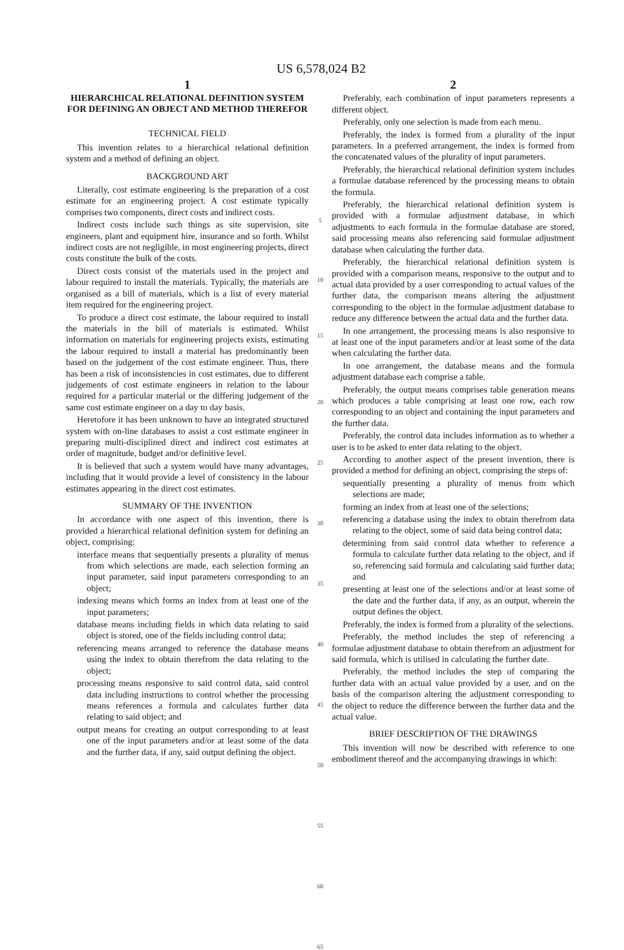US 6,578,024 B2
1
HIERARCHICAL RELATIONAL DEFINITION SYSTEM FOR DEFINING AN OBJECT AND METHOD THEREFOR
TECHNICAL FIELD
This invention relates to a hierarchical relational definition system and a method of defining an object.
BACKGROUND ART
Literally, cost estimate engineering is the preparation of a cost estimate for an engineering project. A cost estimate typically comprises two components, direct costs and indirect costs.
Indirect costs include such things as site supervision, site engineers, plant and equipment hire, insurance and so forth. Whilst indirect costs are not negligible, in most engineering projects, direct costs constitute the bulk of the costs.
Direct costs consist of the materials used in the project and labour required to install the materials. Typically, the materials are organised as a bill of materials, which is a list of every material item required for the engineering project.
To produce a direct cost estimate, the labour required to install the materials in the bill of materials is estimated. Whilst information on materials for engineering projects exists, estimating the labour required to install a material has predominantly been based on the judgement of the cost estimate engineer. Thus, there has been a risk of inconsistencies in cost estimates, due to different judgements of cost estimate engineers in relation to the labour required for a particular material or the differing judgement of the same cost estimate engineer on a day to day basis.
Heretofore it has been unknown to have an integrated structured system with on-line databases to assist a cost estimate engineer in preparing multi-disciplined direct and indirect cost estimates at order of magnitude, budget and/or definitive level.
It is believed that such a system would have many advantages, including that it would provide a level of consistency in the labour estimates appearing in the direct cost estimates.
SUMMARY OF THE INVENTION
In accordance with one aspect of this invention, there is provided a hierarchical relational definition system for defining an object, comprising:
interface means that sequentially presents a plurality of menus from which selections are made, each selection forming an input parameter, said input parameters corresponding to an object;
indexing means which forms an index from at least one of the input parameters;
database means including fields in which data relating to said object is stored, one of the fields including control data;
referencing means arranged to reference the database means using the index to obtain therefrom the data relating to the object;
processing means responsive to said control data, said control data including instructions to control whether the processing means references a formula and calculates further data relating to said object; and
output means for creating an output corresponding to at least one of the input parameters and/or at least some of the data and the further data, if any, said output defining the object.
5
10
15
20
25
30
35
40
45
50
55
60
65
2
Preferably, each combination of input parameters represents a different object.
Preferably, only one selection is made from each menu.
Preferably, the index is formed from a plurality of the input parameters. In a preferred arrangement, the index is formed from the concatenated values of the plurality of input parameters.
Preferably, the hierarchical relational definition system includes a formulae database referenced by the processing means to obtain the formula.
Preferably, the hierarchical relational definition system is provided with a formulae adjustment database, in which adjustments to each formula in the formulae database are stored, said processing means also referencing said formulae adjustment database when calculating the further data.
Preferably, the hierarchical relational definition system is provided with a comparison means, responsive to the output and to actual data provided by a user corresponding to actual values of the further data, the comparison means altering the adjustment corresponding to the object in the formulae adjustment database to reduce any difference between the actual data and the further data.
In one arrangement, the processing means is also responsive to at least one of the input parameters and/or at least some of the data when calculating the further data.
In one arrangement, the database means and the formula adjustment database each comprise a table.
Preferably, the output means comprises table generation means which produces a table comprising at least one row, each row corresponding to an object and containing the input parameters and the further data.
Preferably, the control data includes information as to whether a user is to be asked to enter data relating to the object.
According to another aspect of the present invention, there is provided a method for defining an object, comprising the steps of:
sequentially presenting a plurality of menus from which selections are made;
forming an index from at least one of the selections;
referencing a database using the index to obtain therefrom data relating to the object, some of said data being control data;
determining from said control data whether to reference a formula to calculate further data relating to the object, and if so, referencing said formula and calculating said further data; and
presenting at least one of the selections and/or at least some of the date and the further data, if any, as an output, wherein the output defines the object.
Preferably, the index is formed from a plurality of the selections.
Preferably, the method includes the step of referencing a formulae adjustment database to obtain therefrom an adjustment for said formula, which is utilised in calculating the further date.
Preferably, the method includes the step of comparing the further data with an actual value provided by a user, and on the basis of the comparison altering the adjustment corresponding to the object to reduce the difference between the further data and the actual value.
BRIEF DESCRIPTION OF THE DRAWINGS
This invention will now be described with reference to one embodiment thereof and the accompanying drawings in which: